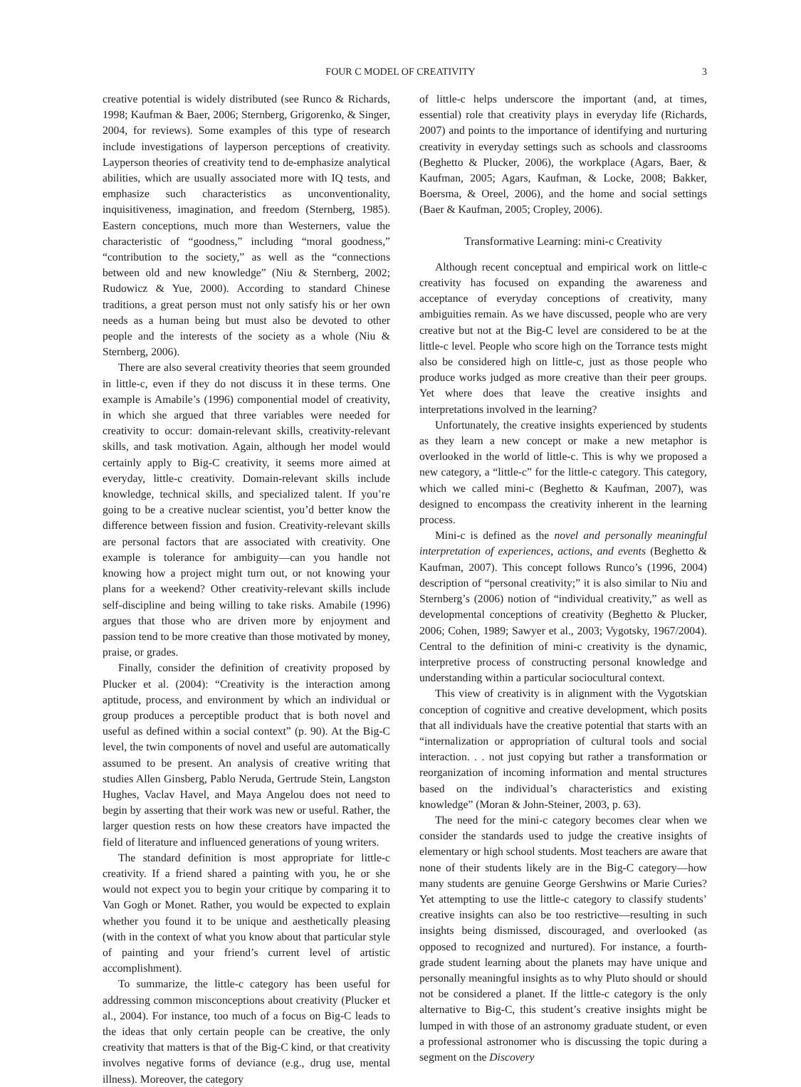FOUR C MODEL OF CREATIVITY 3
creative potential is widely distributed (see Runco & Richards, 1998; Kaufman & Baer, 2006; Sternberg, Grigorenko, & Singer, 2004, for reviews). Some examples of this type of research include investigations of layperson perceptions of creativity. Layperson theories of creativity tend to de-emphasize analytical abilities, which are usually associated more with IQ tests, and emphasize such characteristics as unconventionality, inquisitiveness, imagination, and freedom (Sternberg, 1985). Eastern conceptions, much more than Westerners, value the characteristic of “goodness,” including “moral goodness,” “contribution to the society,” as well as the “connections between old and new knowledge” (Niu & Sternberg, 2002; Rudowicz & Yue, 2000). According to standard Chinese traditions, a great person must not only satisfy his or her own needs as a human being but must also be devoted to other people and the interests of the society as a whole (Niu & Sternberg, 2006).
There are also several creativity theories that seem grounded in little-c, even if they do not discuss it in these terms. One example is Amabile’s (1996) componential model of creativity, in which she argued that three variables were needed for creativity to occur: domain-relevant skills, creativity-relevant skills, and task motivation. Again, although her model would certainly apply to Big-C creativity, it seems more aimed at everyday, little-c creativity. Domain-relevant skills include knowledge, technical skills, and specialized talent. If you’re going to be a creative nuclear scientist, you’d better know the difference between fission and fusion. Creativity-relevant skills are personal factors that are associated with creativity. One example is tolerance for ambiguity—can you handle not knowing how a project might turn out, or not knowing your plans for a weekend? Other creativity-relevant skills include self-discipline and being willing to take risks. Amabile (1996) argues that those who are driven more by enjoyment and passion tend to be more creative than those motivated by money, praise, or grades.
Finally, consider the definition of creativity proposed by Plucker et al. (2004): “Creativity is the interaction among aptitude, process, and environment by which an individual or group produces a perceptible product that is both novel and useful as defined within a social context” (p. 90). At the Big-C level, the twin components of novel and useful are automatically assumed to be present. An analysis of creative writing that studies Allen Ginsberg, Pablo Neruda, Gertrude Stein, Langston Hughes, Vaclav Havel, and Maya Angelou does not need to begin by asserting that their work was new or useful. Rather, the larger question rests on how these creators have impacted the field of literature and influenced generations of young writers.
The standard definition is most appropriate for little-c creativity. If a friend shared a painting with you, he or she would not expect you to begin your critique by comparing it to Van Gogh or Monet. Rather, you would be expected to explain whether you found it to be unique and aesthetically pleasing (with in the context of what you know about that particular style of painting and your friend’s current level of artistic accomplishment).
To summarize, the little-c category has been useful for addressing common misconceptions about creativity (Plucker et al., 2004). For instance, too much of a focus on Big-C leads to the ideas that only certain people can be creative, the only creativity that matters is that of the Big-C kind, or that creativity involves negative forms of deviance (e.g., drug use, mental illness). Moreover, the category
of little-c helps underscore the important (and, at times, essential) role that creativity plays in everyday life (Richards, 2007) and points to the importance of identifying and nurturing creativity in everyday settings such as schools and classrooms (Beghetto & Plucker, 2006), the workplace (Agars, Baer, & Kaufman, 2005; Agars, Kaufman, & Locke, 2008; Bakker, Boersma, & Oreel, 2006), and the home and social settings (Baer & Kaufman, 2005; Cropley, 2006).
Transformative Learning: mini-c Creativity
Although recent conceptual and empirical work on little-c creativity has focused on expanding the awareness and acceptance of everyday conceptions of creativity, many ambiguities remain. As we have discussed, people who are very creative but not at the Big-C level are considered to be at the little-c level. People who score high on the Torrance tests might also be considered high on little-c, just as those people who produce works judged as more creative than their peer groups. Yet where does that leave the creative insights and interpretations involved in the learning?
Unfortunately, the creative insights experienced by students as they learn a new concept or make a new metaphor is overlooked in the world of little-c. This is why we proposed a new category, a “little-c” for the little-c category. This category, which we called mini-c (Beghetto & Kaufman, 2007), was designed to encompass the creativity inherent in the learning process.
Mini-c is defined as the novel and personally meaningful interpretation of experiences, actions, and events (Beghetto & Kaufman, 2007). This concept follows Runco’s (1996, 2004) description of “personal creativity;” it is also similar to Niu and Sternberg’s (2006) notion of “individual creativity,” as well as developmental conceptions of creativity (Beghetto & Plucker, 2006; Cohen, 1989; Sawyer et al., 2003; Vygotsky, 1967/2004). Central to the definition of mini-c creativity is the dynamic, interpretive process of constructing personal knowledge and understanding within a particular sociocultural context.
This view of creativity is in alignment with the Vygotskian conception of cognitive and creative development, which posits that all individuals have the creative potential that starts with an “internalization or appropriation of cultural tools and social interaction. . . not just copying but rather a transformation or reorganization of incoming information and mental structures based on the individual’s characteristics and existing knowledge” (Moran & John-Steiner, 2003, p. 63).
The need for the mini-c category becomes clear when we consider the standards used to judge the creative insights of elementary or high school students. Most teachers are aware that none of their students likely are in the Big-C category—how many students are genuine George Gershwins or Marie Curies? Yet attempting to use the little-c category to classify students’ creative insights can also be too restrictive—resulting in such insights being dismissed, discouraged, and overlooked (as opposed to recognized and nurtured). For instance, a fourth-grade student learning about the planets may have unique and personally meaningful insights as to why Pluto should or should not be considered a planet. If the little-c category is the only alternative to Big-C, this student’s creative insights might be lumped in with those of an astronomy graduate student, or even a professional astronomer who is discussing the topic during a segment on the Discovery